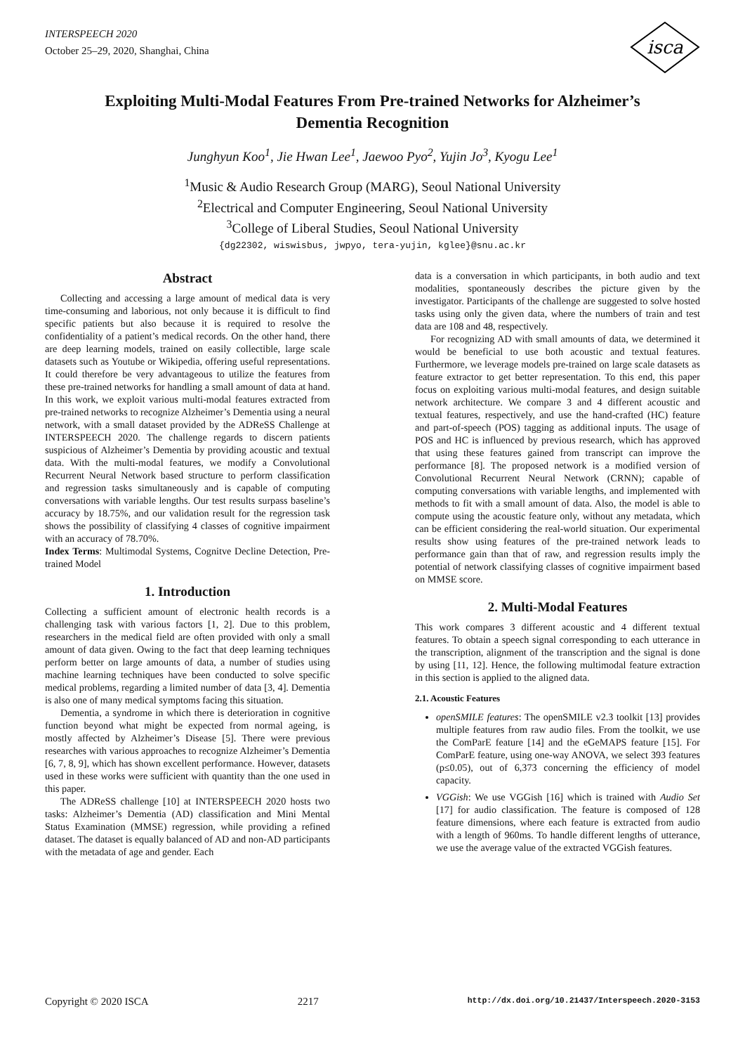INTERSPEECH 2020
October 25–29, 2020, Shanghai, China
isca
Exploiting Multi-Modal Features From Pre-trained Networks for Alzheimer’s Dementia Recognition
Junghyun Koo<sup>1</sup>, Jie Hwan Lee<sup>1</sup>, Jaewoo Pyo<sup>2</sup>, Yujin Jo<sup>3</sup>, Kyogu Lee<sup>1</sup>
<sup>1</sup> Music & Audio Research Group (MARG), Seoul National University
<sup>2</sup> Electrical and Computer Engineering, Seoul National University
<sup>3</sup> College of Liberal Studies, Seoul National University
{dg22302, wiswisbus, jwpyo, tera-yujin, kglee}@snu.ac.kr
Abstract
Collecting and accessing a large amount of medical data is very time-consuming and laborious, not only because it is difficult to find specific patients but also because it is required to resolve the confidentiality of a patient’s medical records. On the other hand, there are deep learning models, trained on easily collectible, large scale datasets such as Youtube or Wikipedia, offering useful representations. It could therefore be very advantageous to utilize the features from these pre-trained networks for handling a small amount of data at hand. In this work, we exploit various multi-modal features extracted from pre-trained networks to recognize Alzheimer’s Dementia using a neural network, with a small dataset provided by the ADReSS Challenge at INTERSPEECH 2020. The challenge regards to discern patients suspicious of Alzheimer’s Dementia by providing acoustic and textual data. With the multi-modal features, we modify a Convolutional Recurrent Neural Network based structure to perform classification and regression tasks simultaneously and is capable of computing conversations with variable lengths. Our test results surpass baseline’s accuracy by 18.75%, and our validation result for the regression task shows the possibility of classifying 4 classes of cognitive impairment with an accuracy of 78.70%.
Index Terms: Multimodal Systems, Cognitve Decline Detection, Pre-trained Model
1. Introduction
Collecting a sufficient amount of electronic health records is a challenging task with various factors [1, 2]. Due to this problem, researchers in the medical field are often provided with only a small amount of data given. Owing to the fact that deep learning techniques perform better on large amounts of data, a number of studies using machine learning techniques have been conducted to solve specific medical problems, regarding a limited number of data [3, 4]. Dementia is also one of many medical symptoms facing this situation.
Dementia, a syndrome in which there is deterioration in cognitive function beyond what might be expected from normal ageing, is mostly affected by Alzheimer’s Disease [5]. There were previous researches with various approaches to recognize Alzheimer’s Dementia [6, 7, 8, 9], which has shown excellent performance. However, datasets used in these works were sufficient with quantity than the one used in this paper.
The ADReSS challenge [10] at INTERSPEECH 2020 hosts two tasks: Alzheimer’s Dementia (AD) classification and Mini Mental Status Examination (MMSE) regression, while providing a refined dataset. The dataset is equally balanced of AD and non-AD participants with the metadata of age and gender. Each
data is a conversation in which participants, in both audio and text modalities, spontaneously describes the picture given by the investigator. Participants of the challenge are suggested to solve hosted tasks using only the given data, where the numbers of train and test data are 108 and 48, respectively.
For recognizing AD with small amounts of data, we determined it would be beneficial to use both acoustic and textual features. Furthermore, we leverage models pre-trained on large scale datasets as feature extractor to get better representation. To this end, this paper focus on exploiting various multi-modal features, and design suitable network architecture. We compare 3 and 4 different acoustic and textual features, respectively, and use the hand-crafted (HC) feature and part-of-speech (POS) tagging as additional inputs. The usage of POS and HC is influenced by previous research, which has approved that using these features gained from transcript can improve the performance [8]. The proposed network is a modified version of Convolutional Recurrent Neural Network (CRNN); capable of computing conversations with variable lengths, and implemented with methods to fit with a small amount of data. Also, the model is able to compute using the acoustic feature only, without any metadata, which can be efficient considering the real-world situation. Our experimental results show using features of the pre-trained network leads to performance gain than that of raw, and regression results imply the potential of network classifying classes of cognitive impairment based on MMSE score.
2. Multi-Modal Features
This work compares 3 different acoustic and 4 different textual features. To obtain a speech signal corresponding to each utterance in the transcription, alignment of the transcription and the signal is done by using [11, 12]. Hence, the following multimodal feature extraction in this section is applied to the aligned data.
2.1. Acoustic Features
openSMILE features: The openSMILE v2.3 toolkit [13] provides multiple features from raw audio files. From the toolkit, we use the ComParE feature [14] and the eGeMAPS feature [15]. For ComParE feature, using one-way ANOVA, we select 393 features (p≤0.05), out of 6,373 concerning the efficiency of model capacity.
VGGish: We use VGGish [16] which is trained with Audio Set [17] for audio classification. The feature is composed of 128 feature dimensions, where each feature is extracted from audio with a length of 960ms. To handle different lengths of utterance, we use the average value of the extracted VGGish features.
Copyright © 2020 ISCA 2217 http://dx.doi.org/10.21437/Interspeech.2020-3153